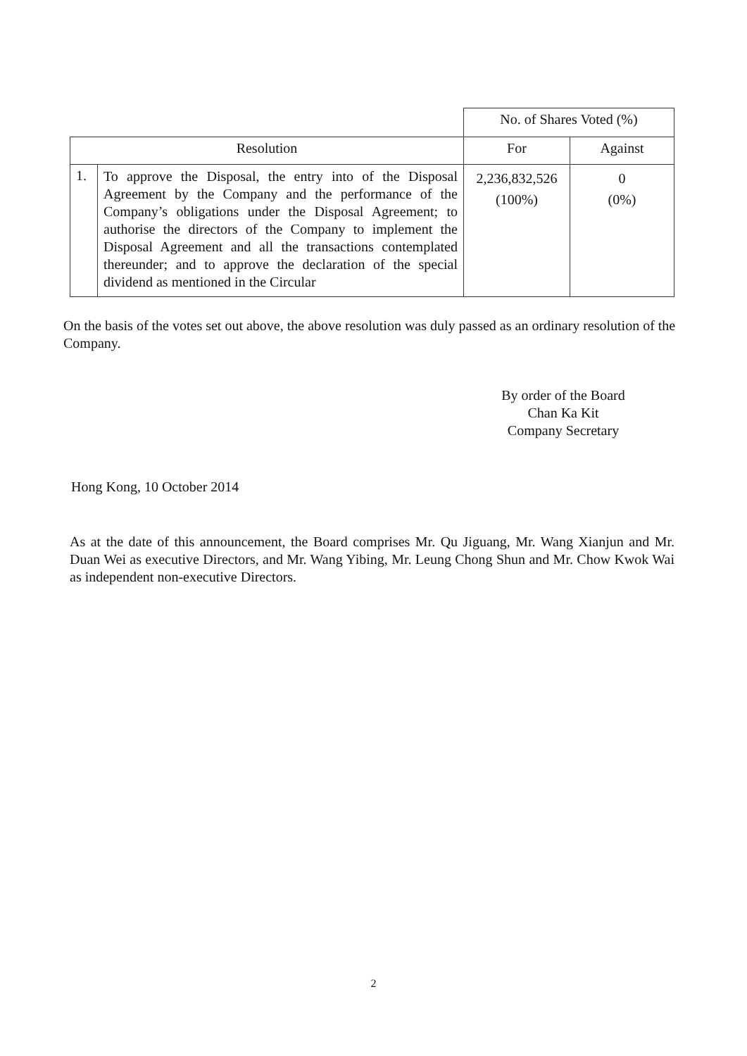| | | No. of Shares Voted (%) | |
| Resolution | | For | Against |
| 1. | To approve the Disposal, the entry into of the Disposal Agreement by the Company and the performance of the Company’s obligations under the Disposal Agreement; to authorise the directors of the Company to implement the Disposal Agreement and all the transactions contemplated thereunder; and to approve the declaration of the special dividend as mentioned in the Circular | 2,236,832,526 (100%) | 0 (0%) |
On the basis of the votes set out above, the above resolution was duly passed as an ordinary resolution of the Company.
By order of the Board
Chan Ka Kit
Company Secretary
Hong Kong, 10 October 2014
As at the date of this announcement, the Board comprises Mr. Qu Jiguang, Mr. Wang Xianjun and Mr. Duan Wei as executive Directors, and Mr. Wang Yibing, Mr. Leung Chong Shun and Mr. Chow Kwok Wai as independent non-executive Directors.
2